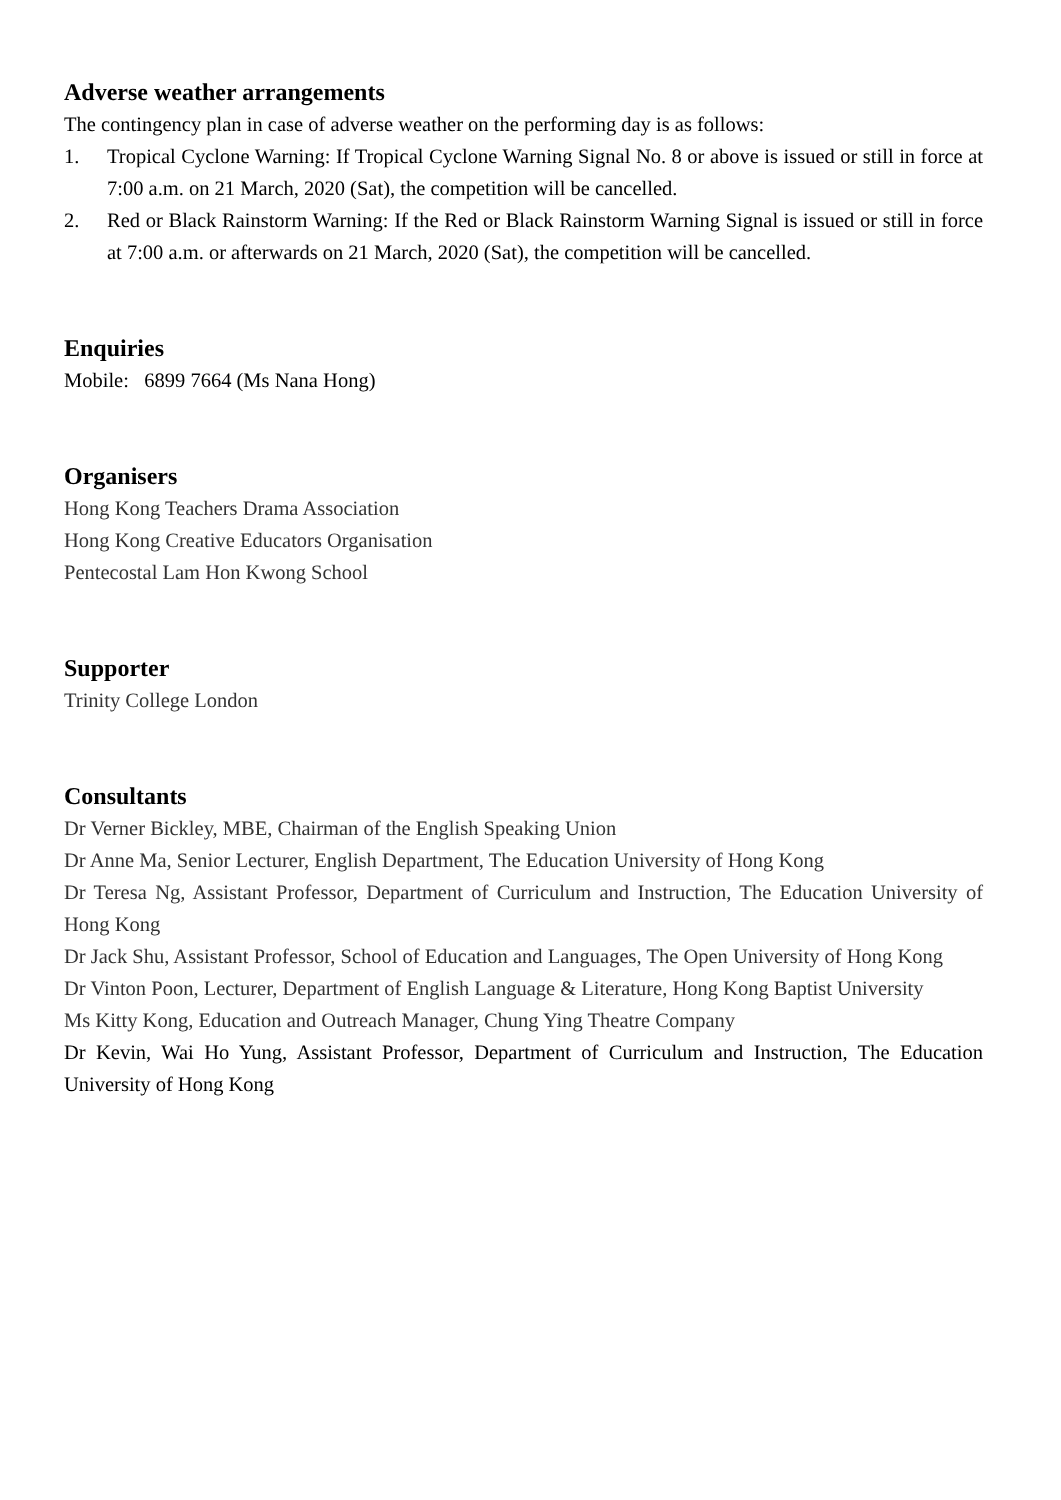Adverse weather arrangements
The contingency plan in case of adverse weather on the performing day is as follows:
1. Tropical Cyclone Warning: If Tropical Cyclone Warning Signal No. 8 or above is issued or still in force at 7:00 a.m. on 21 March, 2020 (Sat), the competition will be cancelled.
2. Red or Black Rainstorm Warning: If the Red or Black Rainstorm Warning Signal is issued or still in force at 7:00 a.m. or afterwards on 21 March, 2020 (Sat), the competition will be cancelled.
Enquiries
Mobile: 6899 7664 (Ms Nana Hong)
Organisers
Hong Kong Teachers Drama Association
Hong Kong Creative Educators Organisation
Pentecostal Lam Hon Kwong School
Supporter
Trinity College London
Consultants
Dr Verner Bickley, MBE, Chairman of the English Speaking Union
Dr Anne Ma, Senior Lecturer, English Department, The Education University of Hong Kong
Dr Teresa Ng, Assistant Professor, Department of Curriculum and Instruction, The Education University of Hong Kong
Dr Jack Shu, Assistant Professor, School of Education and Languages, The Open University of Hong Kong
Dr Vinton Poon, Lecturer, Department of English Language & Literature, Hong Kong Baptist University
Ms Kitty Kong, Education and Outreach Manager, Chung Ying Theatre Company
Dr Kevin, Wai Ho Yung, Assistant Professor, Department of Curriculum and Instruction, The Education University of Hong Kong